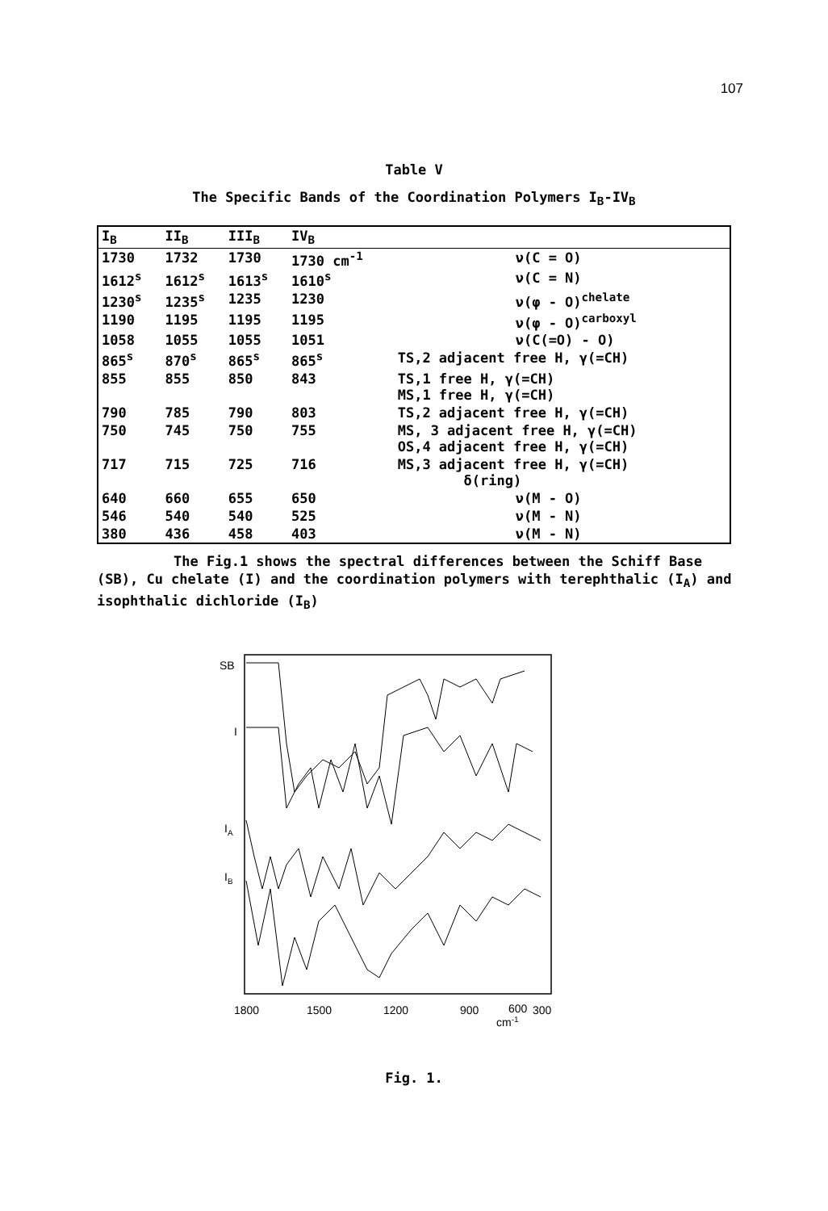107
Table V
The Specific Bands of the Coordination Polymers I<sub>B</sub>-IV<sub>B</sub>
| I<sub>B</sub> | II<sub>B</sub> | III<sub>B</sub> | IV<sub>B</sub> | |
| --- | --- | --- | --- | --- |
| 1730 | 1732 | 1730 | 1730 cm<sup>-1</sup> | ν(C = O) |
| 1612<sup>s</sup> | 1612<sup>s</sup> | 1613<sup>s</sup> | 1610<sup>s</sup> | ν(C = N) |
| 1230<sup>s</sup> | 1235<sup>s</sup> | 1235 | 1230 | ν(φ - O)<sup>chelate</sup> |
| 1190 | 1195 | 1195 | 1195 | ν(φ - O)<sup>carboxyl</sup> |
| 1058 | 1055 | 1055 | 1051 | ν(C(=O) - O) |
| 865<sup>s</sup> | 870<sup>s</sup> | 865<sup>s</sup> | 865<sup>s</sup> | TS,2 adjacent free H, γ(=CH) |
| 855 | 855 | 850 | 843 | TS,1 free H, γ(=CH) MS,1 free H, γ(=CH) |
| 790 | 785 | 790 | 803 | TS,2 adjacent free H, γ(=CH) |
| 750 | 745 | 750 | 755 | MS, 3 adjacent free H, γ(=CH) OS,4 adjacent free H, γ(=CH) |
| 717 | 715 | 725 | 716 | MS,3 adjacent free H, γ(=CH) δ(ring) |
| 640 | 660 | 655 | 650 | ν(M - O) |
| 546 | 540 | 540 | 525 | ν(M - N) |
| 380 | 436 | 458 | 403 | ν(M - N) |
The Fig.1 shows the spectral differences between the Schiff Base (SB), Cu chelate (I) and the coordination polymers with terephthalic (I<sub>A</sub>) and isophthalic dichloride (I<sub>B</sub>)
SB
I
IA
IB
1800
1500
1200
900
300
600
cm-1
Fig. 1.